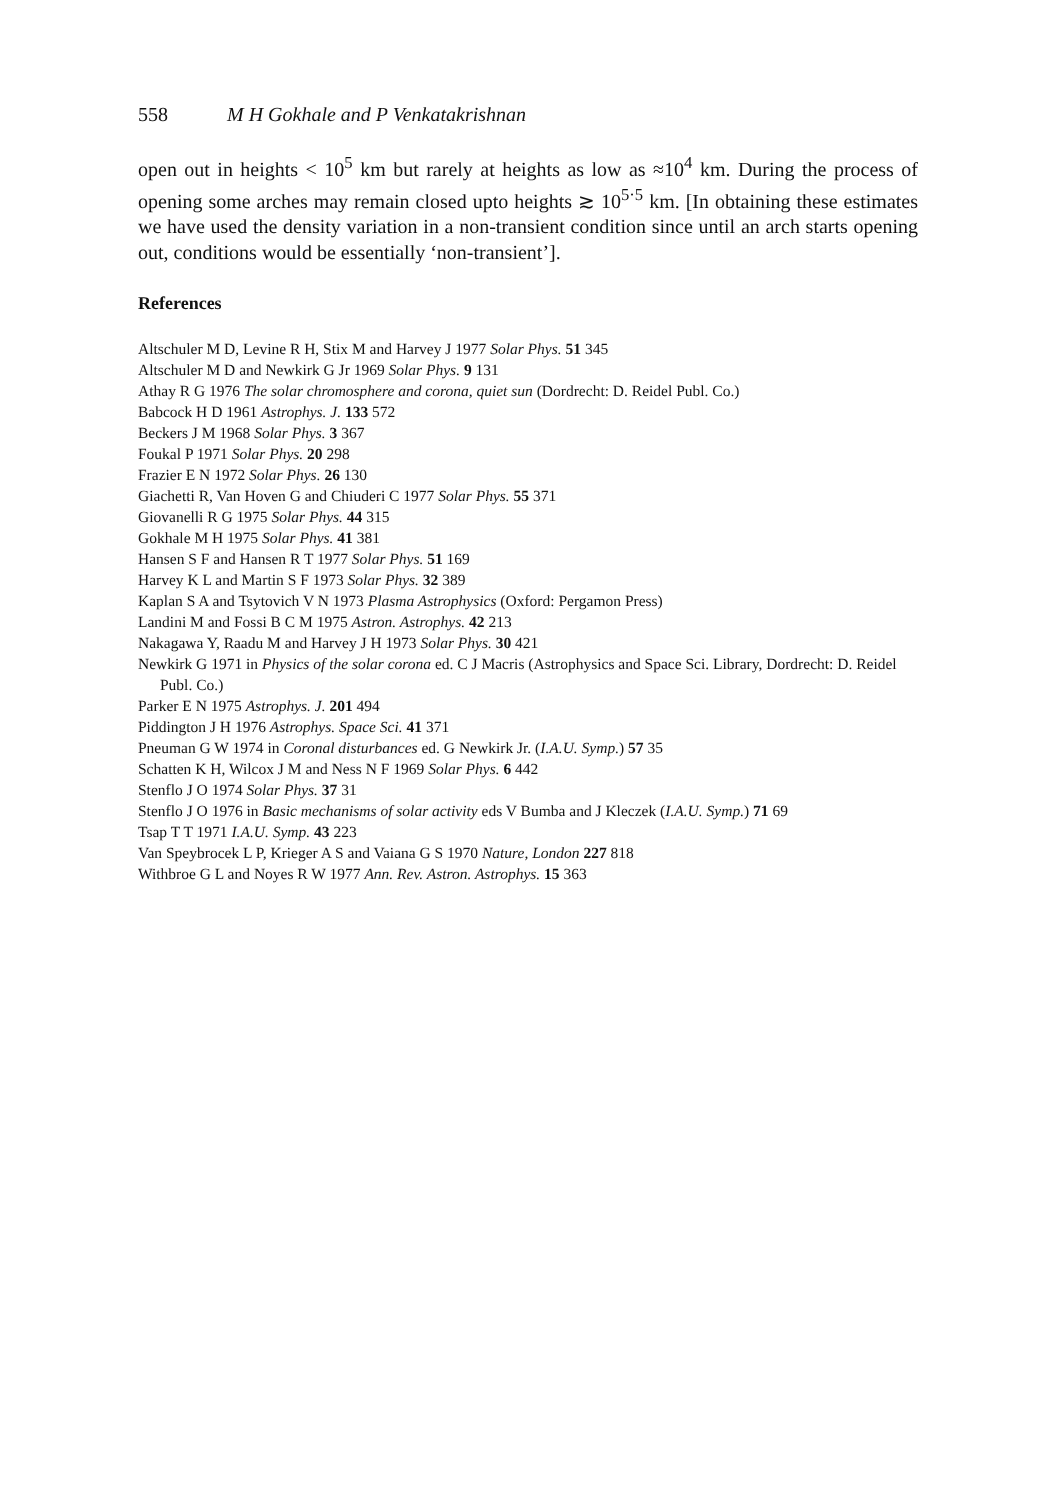558 M H Gokhale and P Venkatakrishnan
open out in heights < 10<sup>5</sup> km but rarely at heights as low as ≈10<sup>4</sup> km. During the process of opening some arches may remain closed upto heights ≳ 10<sup>5·5</sup> km. [In obtaining these estimates we have used the density variation in a non-transient condition since until an arch starts opening out, conditions would be essentially ‘non-transient’].
References
Altschuler M D, Levine R H, Stix M and Harvey J 1977 Solar Phys. 51 345
Altschuler M D and Newkirk G Jr 1969 Solar Phys. 9 131
Athay R G 1976 The solar chromosphere and corona, quiet sun (Dordrecht: D. Reidel Publ. Co.)
Babcock H D 1961 Astrophys. J. 133 572
Beckers J M 1968 Solar Phys. 3 367
Foukal P 1971 Solar Phys. 20 298
Frazier E N 1972 Solar Phys. 26 130
Giachetti R, Van Hoven G and Chiuderi C 1977 Solar Phys. 55 371
Giovanelli R G 1975 Solar Phys. 44 315
Gokhale M H 1975 Solar Phys. 41 381
Hansen S F and Hansen R T 1977 Solar Phys. 51 169
Harvey K L and Martin S F 1973 Solar Phys. 32 389
Kaplan S A and Tsytovich V N 1973 Plasma Astrophysics (Oxford: Pergamon Press)
Landini M and Fossi B C M 1975 Astron. Astrophys. 42 213
Nakagawa Y, Raadu M and Harvey J H 1973 Solar Phys. 30 421
Newkirk G 1971 in Physics of the solar corona ed. C J Macris (Astrophysics and Space Sci. Library, Dordrecht: D. Reidel Publ. Co.)
Parker E N 1975 Astrophys. J. 201 494
Piddington J H 1976 Astrophys. Space Sci. 41 371
Pneuman G W 1974 in Coronal disturbances ed. G Newkirk Jr. (I.A.U. Symp.) 57 35
Schatten K H, Wilcox J M and Ness N F 1969 Solar Phys. 6 442
Stenflo J O 1974 Solar Phys. 37 31
Stenflo J O 1976 in Basic mechanisms of solar activity eds V Bumba and J Kleczek (I.A.U. Symp.) 71 69
Tsap T T 1971 I.A.U. Symp. 43 223
Van Speybrocek L P, Krieger A S and Vaiana G S 1970 Nature, London 227 818
Withbroe G L and Noyes R W 1977 Ann. Rev. Astron. Astrophys. 15 363